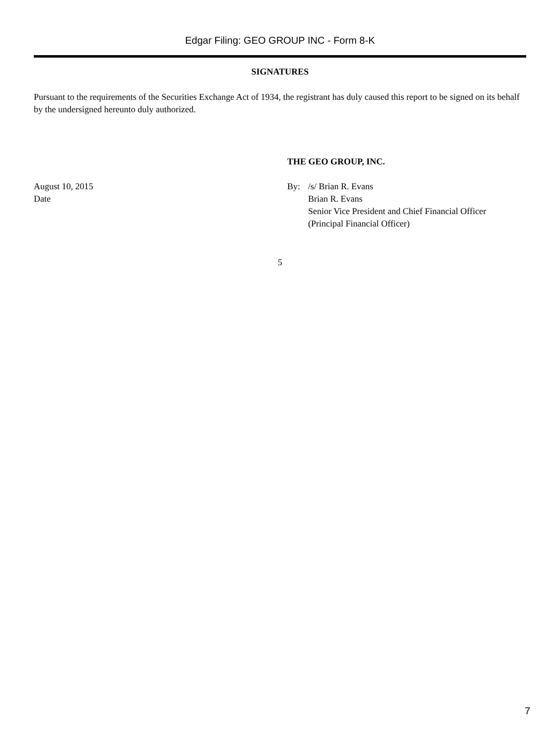Edgar Filing: GEO GROUP INC - Form 8-K
SIGNATURES
Pursuant to the requirements of the Securities Exchange Act of 1934, the registrant has duly caused this report to be signed on its behalf by the undersigned hereunto duly authorized.
August 10, 2015
Date
THE GEO GROUP, INC.
By: /s/ Brian R. Evans
Brian R. Evans
Senior Vice President and Chief Financial Officer
(Principal Financial Officer)
5
7